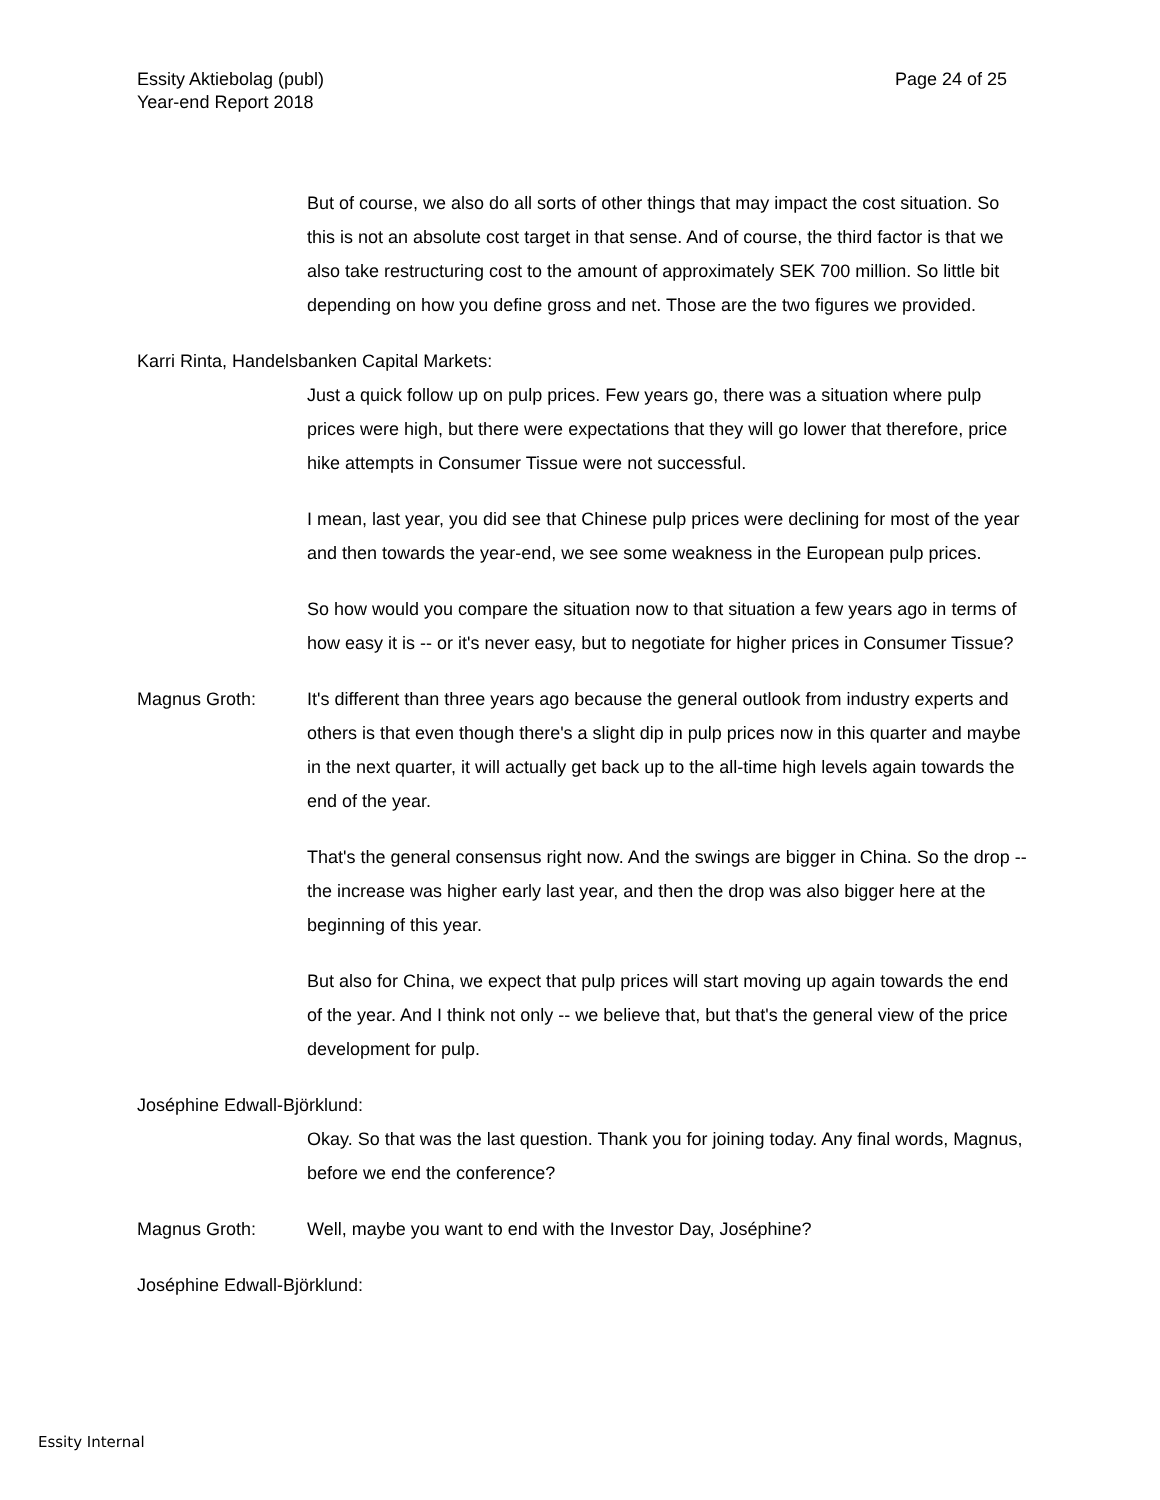Page 24 of 25 Essity Aktiebolag (publ)
Year-end Report 2018
But of course, we also do all sorts of other things that may impact the cost situation. So this is not an absolute cost target in that sense. And of course, the third factor is that we also take restructuring cost to the amount of approximately SEK 700 million. So little bit depending on how you define gross and net. Those are the two figures we provided.
Karri Rinta, Handelsbanken Capital Markets:
Just a quick follow up on pulp prices. Few years go, there was a situation where pulp prices were high, but there were expectations that they will go lower that therefore, price hike attempts in Consumer Tissue were not successful.
I mean, last year, you did see that Chinese pulp prices were declining for most of the year and then towards the year-end, we see some weakness in the European pulp prices.
So how would you compare the situation now to that situation a few years ago in terms of how easy it is -- or it's never easy, but to negotiate for higher prices in Consumer Tissue?
Magnus Groth: It's different than three years ago because the general outlook from industry experts and others is that even though there's a slight dip in pulp prices now in this quarter and maybe in the next quarter, it will actually get back up to the all-time high levels again towards the end of the year.
That's the general consensus right now. And the swings are bigger in China. So the drop -- the increase was higher early last year, and then the drop was also bigger here at the beginning of this year.
But also for China, we expect that pulp prices will start moving up again towards the end of the year. And I think not only -- we believe that, but that's the general view of the price development for pulp.
Joséphine Edwall-Björklund:
Okay. So that was the last question. Thank you for joining today. Any final words, Magnus, before we end the conference?
Magnus Groth: Well, maybe you want to end with the Investor Day, Joséphine?
Joséphine Edwall-Björklund:
Essity Internal